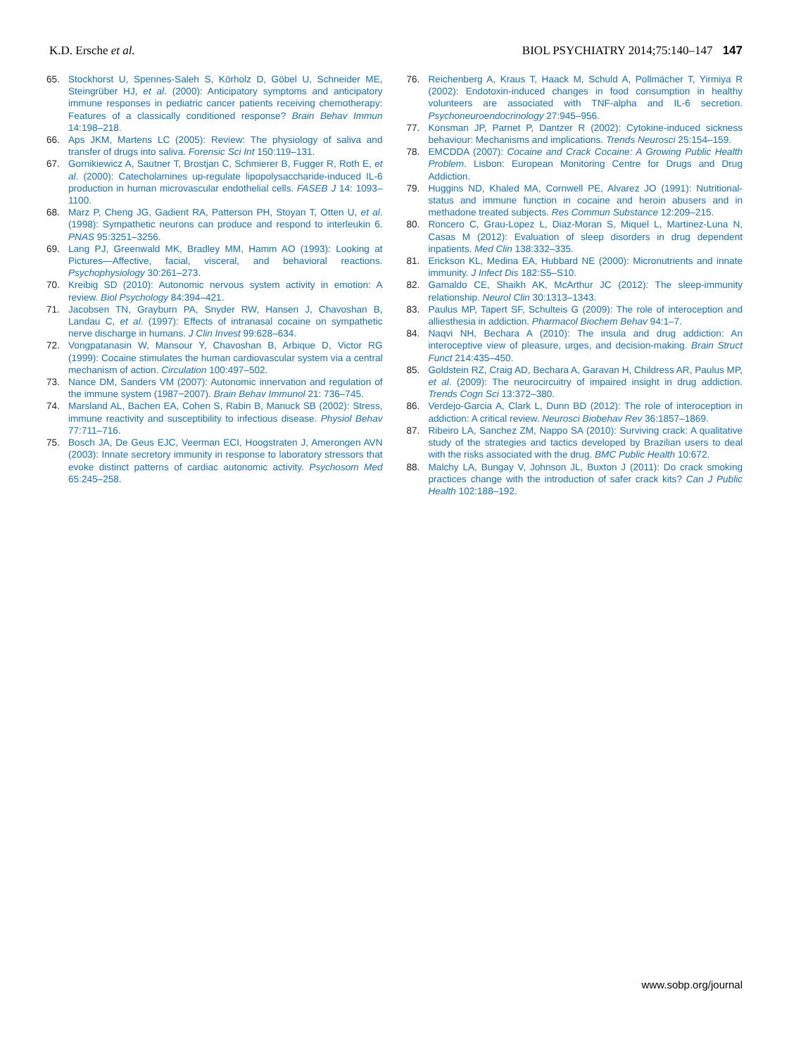K.D. Ersche et al. BIOL PSYCHIATRY 2014;75:140–147 147
65. Stockhorst U, Spennes-Saleh S, Körholz D, Göbel U, Schneider ME, Steingrüber HJ, et al. (2000): Anticipatory symptoms and anticipatory immune responses in pediatric cancer patients receiving chemotherapy: Features of a classically conditioned response? Brain Behav Immun 14:198–218.
66. Aps JKM, Martens LC (2005): Review: The physiology of saliva and transfer of drugs into saliva. Forensic Sci Int 150:119–131.
67. Gornikiewicz A, Sautner T, Brostjan C, Schmierer B, Fugger R, Roth E, et al. (2000): Catecholamines up-regulate lipopolysaccharide-induced IL-6 production in human microvascular endothelial cells. FASEB J 14: 1093–1100.
68. Marz P, Cheng JG, Gadient RA, Patterson PH, Stoyan T, Otten U, et al. (1998): Sympathetic neurons can produce and respond to interleukin 6. PNAS 95:3251–3256.
69. Lang PJ, Greenwald MK, Bradley MM, Hamm AO (1993): Looking at Pictures—Affective, facial, visceral, and behavioral reactions. Psychophysiology 30:261–273.
70. Kreibig SD (2010): Autonomic nervous system activity in emotion: A review. Biol Psychology 84:394–421.
71. Jacobsen TN, Grayburn PA, Snyder RW, Hansen J, Chavoshan B, Landau C, et al. (1997): Effects of intranasal cocaine on sympathetic nerve discharge in humans. J Clin Invest 99:628–634.
72. Vongpatanasin W, Mansour Y, Chavoshan B, Arbique D, Victor RG (1999): Cocaine stimulates the human cardiovascular system via a central mechanism of action. Circulation 100:497–502.
73. Nance DM, Sanders VM (2007): Autonomic innervation and regulation of the immune system (1987−2007). Brain Behav Immunol 21: 736–745.
74. Marsland AL, Bachen EA, Cohen S, Rabin B, Manuck SB (2002): Stress, immune reactivity and susceptibility to infectious disease. Physiol Behav 77:711–716.
75. Bosch JA, De Geus EJC, Veerman ECI, Hoogstraten J, Amerongen AVN (2003): Innate secretory immunity in response to laboratory stressors that evoke distinct patterns of cardiac autonomic activity. Psychosom Med 65:245–258.
76. Reichenberg A, Kraus T, Haack M, Schuld A, Pollmächer T, Yirmiya R (2002): Endotoxin-induced changes in food consumption in healthy volunteers are associated with TNF-alpha and IL-6 secretion. Psychoneuroendocrinology 27:945–956.
77. Konsman JP, Parnet P, Dantzer R (2002): Cytokine-induced sickness behaviour: Mechanisms and implications. Trends Neurosci 25:154–159.
78. EMCDDA (2007): Cocaine and Crack Cocaine: A Growing Public Health Problem. Lisbon: European Monitoring Centre for Drugs and Drug Addiction.
79. Huggins ND, Khaled MA, Cornwell PE, Alvarez JO (1991): Nutritional-status and immune function in cocaine and heroin abusers and in methadone treated subjects. Res Commun Substance 12:209–215.
80. Roncero C, Grau-Lopez L, Diaz-Moran S, Miquel L, Martinez-Luna N, Casas M (2012): Evaluation of sleep disorders in drug dependent inpatients. Med Clin 138:332–335.
81. Erickson KL, Medina EA, Hubbard NE (2000): Micronutrients and innate immunity. J Infect Dis 182:S5–S10.
82. Gamaldo CE, Shaikh AK, McArthur JC (2012): The sleep-immunity relationship. Neurol Clin 30:1313–1343.
83. Paulus MP, Tapert SF, Schulteis G (2009): The role of interoception and alliesthesia in addiction. Pharmacol Biochem Behav 94:1–7.
84. Naqvi NH, Bechara A (2010): The insula and drug addiction: An interoceptive view of pleasure, urges, and decision-making. Brain Struct Funct 214:435–450.
85. Goldstein RZ, Craig AD, Bechara A, Garavan H, Childress AR, Paulus MP, et al. (2009): The neurocircuitry of impaired insight in drug addiction. Trends Cogn Sci 13:372–380.
86. Verdejo-Garcia A, Clark L, Dunn BD (2012): The role of interoception in addiction: A critical review. Neurosci Biobehav Rev 36:1857–1869.
87. Ribeiro LA, Sanchez ZM, Nappo SA (2010): Surviving crack: A qualitative study of the strategies and tactics developed by Brazilian users to deal with the risks associated with the drug. BMC Public Health 10:672.
88. Malchy LA, Bungay V, Johnson JL, Buxton J (2011): Do crack smoking practices change with the introduction of safer crack kits? Can J Public Health 102:188–192.
www.sobp.org/journal